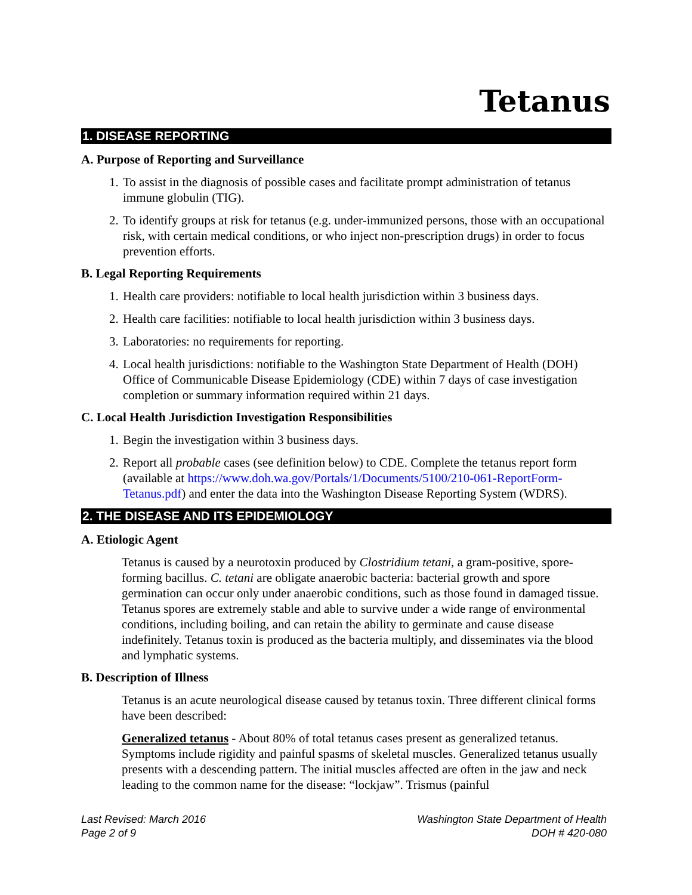Tetanus
1. DISEASE REPORTING
A. Purpose of Reporting and Surveillance
1. To assist in the diagnosis of possible cases and facilitate prompt administration of tetanus immune globulin (TIG).
2. To identify groups at risk for tetanus (e.g. under-immunized persons, those with an occupational risk, with certain medical conditions, or who inject non-prescription drugs) in order to focus prevention efforts.
B. Legal Reporting Requirements
1. Health care providers: notifiable to local health jurisdiction within 3 business days.
2. Health care facilities: notifiable to local health jurisdiction within 3 business days.
3. Laboratories: no requirements for reporting.
4. Local health jurisdictions: notifiable to the Washington State Department of Health (DOH) Office of Communicable Disease Epidemiology (CDE) within 7 days of case investigation completion or summary information required within 21 days.
C. Local Health Jurisdiction Investigation Responsibilities
1. Begin the investigation within 3 business days.
2. Report all probable cases (see definition below) to CDE. Complete the tetanus report form (available at https://www.doh.wa.gov/Portals/1/Documents/5100/210-061-ReportForm-Tetanus.pdf) and enter the data into the Washington Disease Reporting System (WDRS).
2. THE DISEASE AND ITS EPIDEMIOLOGY
A. Etiologic Agent
Tetanus is caused by a neurotoxin produced by Clostridium tetani, a gram-positive, spore-forming bacillus. C. tetani are obligate anaerobic bacteria: bacterial growth and spore germination can occur only under anaerobic conditions, such as those found in damaged tissue. Tetanus spores are extremely stable and able to survive under a wide range of environmental conditions, including boiling, and can retain the ability to germinate and cause disease indefinitely. Tetanus toxin is produced as the bacteria multiply, and disseminates via the blood and lymphatic systems.
B. Description of Illness
Tetanus is an acute neurological disease caused by tetanus toxin. Three different clinical forms have been described:
Generalized tetanus - About 80% of total tetanus cases present as generalized tetanus. Symptoms include rigidity and painful spasms of skeletal muscles. Generalized tetanus usually presents with a descending pattern. The initial muscles affected are often in the jaw and neck leading to the common name for the disease: “lockjaw”. Trismus (painful
Last Revised: March 2016
Page 2 of 9
Washington State Department of Health
DOH # 420-080